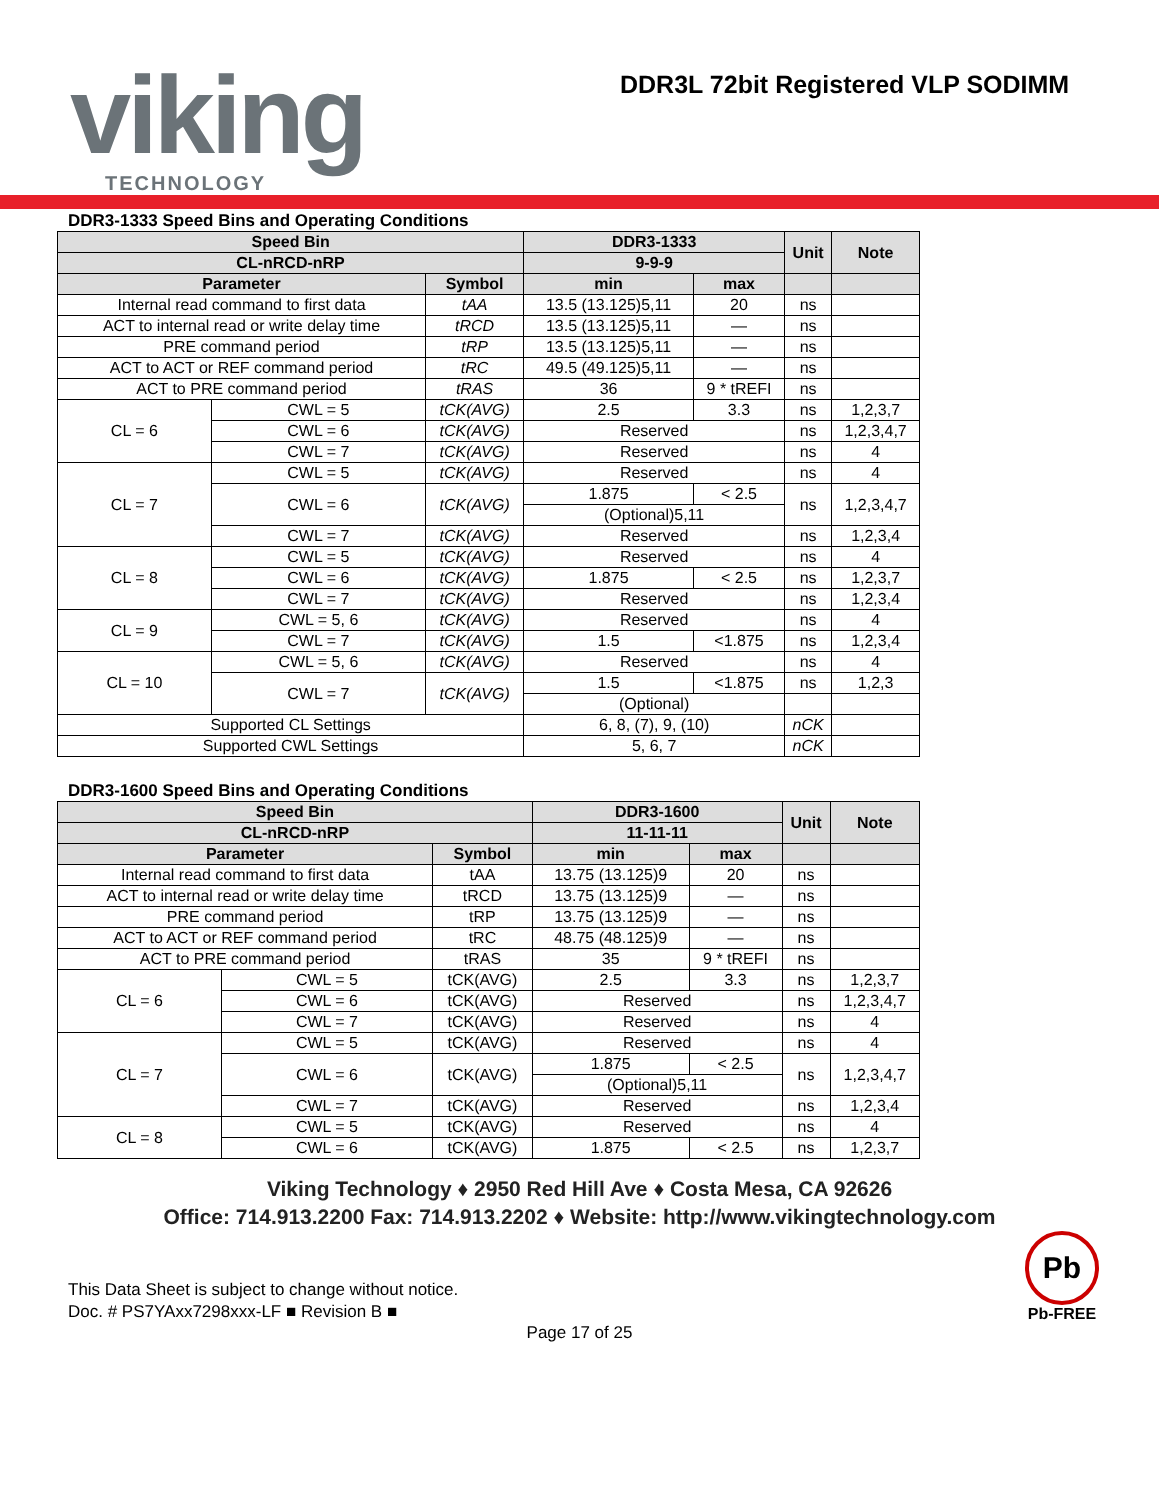viking TECHNOLOGY
DDR3L 72bit Registered VLP SODIMM
DDR3-1333 Speed Bins and Operating Conditions
| Speed Bin | | | DDR3-1333 | | Unit | Note |
| --- | --- | --- | --- | --- | --- | --- |
| CL-nRCD-nRP | | | 9-9-9 | | | |
| Parameter | | Symbol | min | max | | |
| Internal read command to first data | | tAA | 13.5 (13.125)5,11 | 20 | ns | |
| ACT to internal read or write delay time | | tRCD | 13.5 (13.125)5,11 | — | ns | |
| PRE command period | | tRP | 13.5 (13.125)5,11 | — | ns | |
| ACT to ACT or REF command period | | tRC | 49.5 (49.125)5,11 | — | ns | |
| ACT to PRE command period | | tRAS | 36 | 9 * tREFI | ns | |
| CL = 6 | CWL = 5 | tCK(AVG) | 2.5 | 3.3 | ns | 1,2,3,7 |
| | CWL = 6 | tCK(AVG) | Reserved | | ns | 1,2,3,4,7 |
| | CWL = 7 | tCK(AVG) | Reserved | | ns | 4 |
| CL = 7 | CWL = 5 | tCK(AVG) | Reserved | | ns | 4 |
| | CWL = 6 | tCK(AVG) | 1.875 | < 2.5 | ns | 1,2,3,4,7 |
| | | | (Optional)5,11 | | | |
| | CWL = 7 | tCK(AVG) | Reserved | | ns | 1,2,3,4 |
| CL = 8 | CWL = 5 | tCK(AVG) | Reserved | | ns | 4 |
| | CWL = 6 | tCK(AVG) | 1.875 | < 2.5 | ns | 1,2,3,7 |
| | CWL = 7 | tCK(AVG) | Reserved | | ns | 1,2,3,4 |
| CL = 9 | CWL = 5, 6 | tCK(AVG) | Reserved | | ns | 4 |
| | CWL = 7 | tCK(AVG) | 1.5 | <1.875 | ns | 1,2,3,4 |
| CL = 10 | CWL = 5, 6 | tCK(AVG) | Reserved | | ns | 4 |
| | CWL = 7 | tCK(AVG) | 1.5 | <1.875 | ns | 1,2,3 |
| | | | (Optional) | | | |
| Supported CL Settings | | | 6, 8, (7), 9, (10) | | nCK | |
| Supported CWL Settings | | | 5, 6, 7 | | nCK | |
DDR3-1600 Speed Bins and Operating Conditions
| Speed Bin | | | DDR3-1600 | | Unit | Note |
| --- | --- | --- | --- | --- | --- | --- |
| CL-nRCD-nRP | | | 11-11-11 | | | |
| Parameter | | Symbol | min | max | | |
| Internal read command to first data | | tAA | 13.75 (13.125)9 | 20 | ns | |
| ACT to internal read or write delay time | | tRCD | 13.75 (13.125)9 | — | ns | |
| PRE command period | | tRP | 13.75 (13.125)9 | — | ns | |
| ACT to ACT or REF command period | | tRC | 48.75 (48.125)9 | — | ns | |
| ACT to PRE command period | | tRAS | 35 | 9 * tREFI | ns | |
| CL = 6 | CWL = 5 | tCK(AVG) | 2.5 | 3.3 | ns | 1,2,3,7 |
| | CWL = 6 | tCK(AVG) | Reserved | | ns | 1,2,3,4,7 |
| | CWL = 7 | tCK(AVG) | Reserved | | ns | 4 |
| CL = 7 | CWL = 5 | tCK(AVG) | Reserved | | ns | 4 |
| | CWL = 6 | tCK(AVG) | 1.875 | < 2.5 | ns | 1,2,3,4,7 |
| | | | (Optional)5,11 | | | |
| | CWL = 7 | tCK(AVG) | Reserved | | ns | 1,2,3,4 |
| CL = 8 | CWL = 5 | tCK(AVG) | Reserved | | ns | 4 |
| | CWL = 6 | tCK(AVG) | 1.875 | < 2.5 | ns | 1,2,3,7 |
Viking Technology ♦ 2950 Red Hill Ave ♦ Costa Mesa, CA 92626
Office: 714.913.2200 Fax: 714.913.2202 ♦ Website: http://www.vikingtechnology.com
This Data Sheet is subject to change without notice.
Doc. # PS7YAxx7298xxx-LF ■ Revision B ■
Pb
Pb-FREE
Page 17 of 25